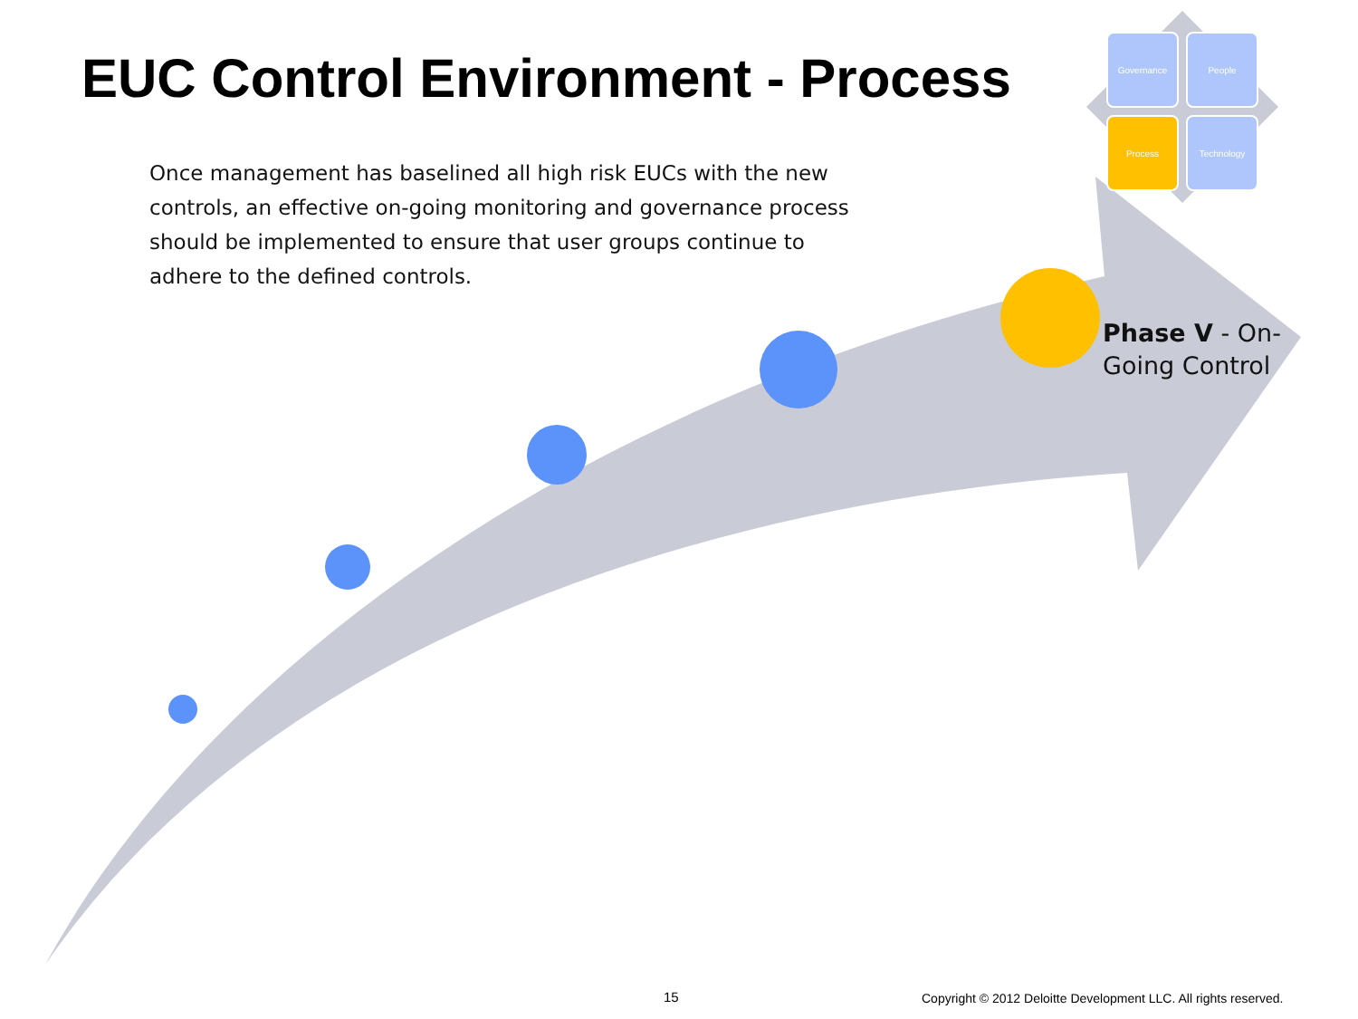EUC Control Environment - Process
Governance
People
Process
Technology
Once management has baselined all high risk EUCs with the new controls, an effective on-going monitoring and governance process should be implemented to ensure that user groups continue to adhere to the defined controls.
Phase V - On-
Going Control
15
Copyright © 2012 Deloitte Development LLC. All rights reserved.